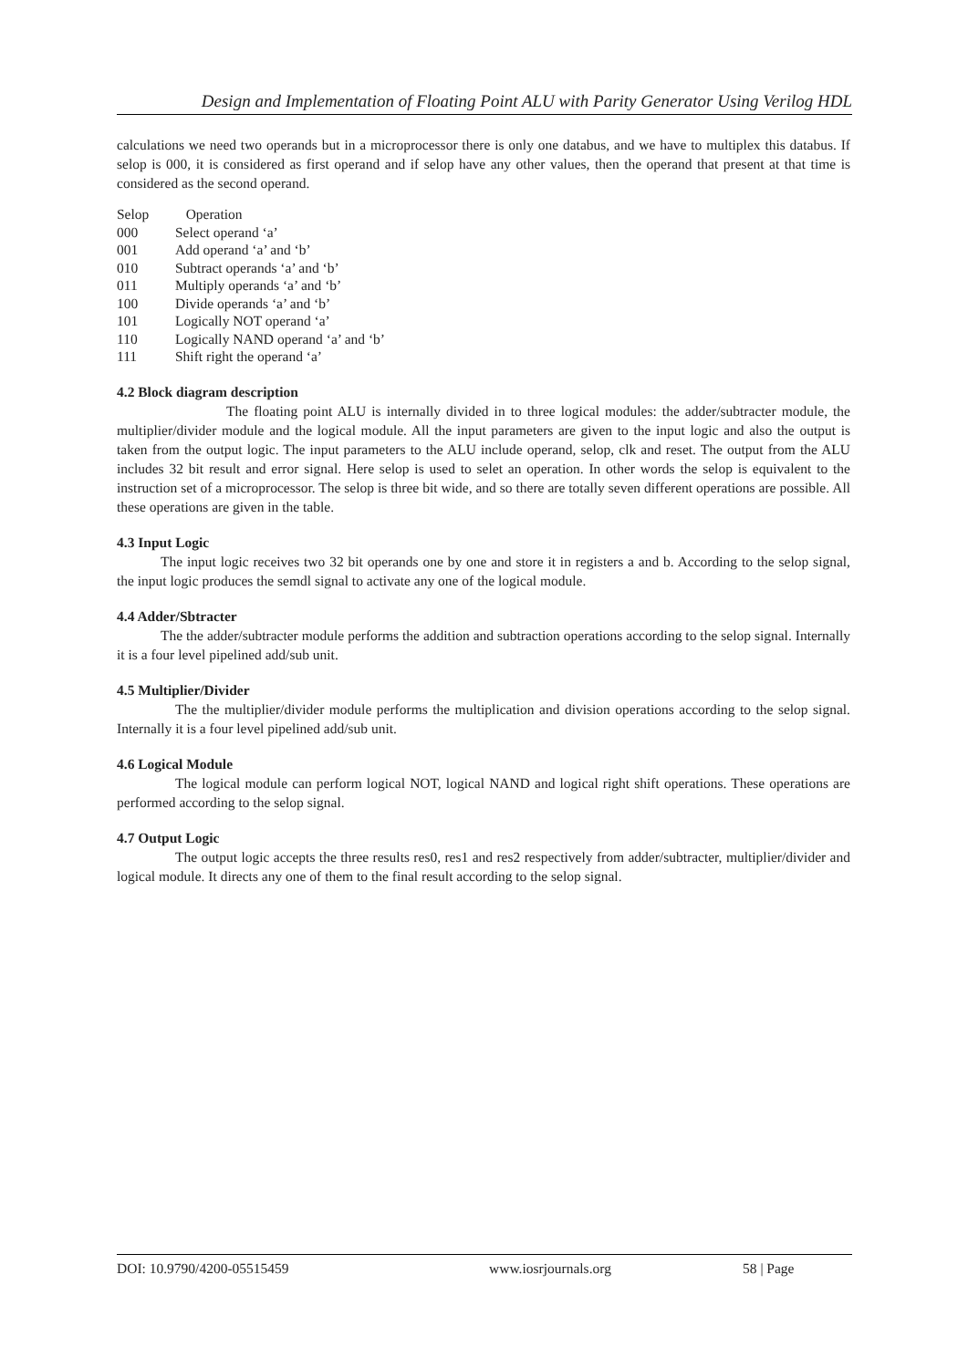Design and Implementation of Floating Point ALU with Parity Generator Using Verilog HDL
calculations we need two operands but in a microprocessor there is only one databus, and we have to multiplex this databus. If selop is 000, it is considered as first operand and if selop have any other values, then the operand that present at that time is considered as the second operand.
| Selop | Operation |
| 000 | Select operand ‘a’ |
| 001 | Add operand ‘a’ and ‘b’ |
| 010 | Subtract operands ‘a’ and ‘b’ |
| 011 | Multiply operands ‘a’ and ‘b’ |
| 100 | Divide operands ‘a’ and ‘b’ |
| 101 | Logically NOT operand ‘a’ |
| 110 | Logically NAND operand ‘a’ and ‘b’ |
| 111 | Shift right the operand ‘a’ |
4.2 Block diagram description
The floating point ALU is internally divided in to three logical modules: the adder/subtracter module, the multiplier/divider module and the logical module. All the input parameters are given to the input logic and also the output is taken from the output logic. The input parameters to the ALU include operand, selop, clk and reset. The output from the ALU includes 32 bit result and error signal. Here selop is used to selet an operation. In other words the selop is equivalent to the instruction set of a microprocessor. The selop is three bit wide, and so there are totally seven different operations are possible. All these operations are given in the table.
4.3 Input Logic
The input logic receives two 32 bit operands one by one and store it in registers a and b. According to the selop signal, the input logic produces the semdl signal to activate any one of the logical module.
4.4 Adder/Sbtracter
The the adder/subtracter module performs the addition and subtraction operations according to the selop signal. Internally it is a four level pipelined add/sub unit.
4.5 Multiplier/Divider
The the multiplier/divider module performs the multiplication and division operations according to the selop signal. Internally it is a four level pipelined add/sub unit.
4.6 Logical Module
The logical module can perform logical NOT, logical NAND and logical right shift operations. These operations are performed according to the selop signal.
4.7 Output Logic
The output logic accepts the three results res0, res1 and res2 respectively from adder/subtracter, multiplier/divider and logical module. It directs any one of them to the final result according to the selop signal.
DOI: 10.9790/4200-05515459 www.iosrjournals.org 58 | Page